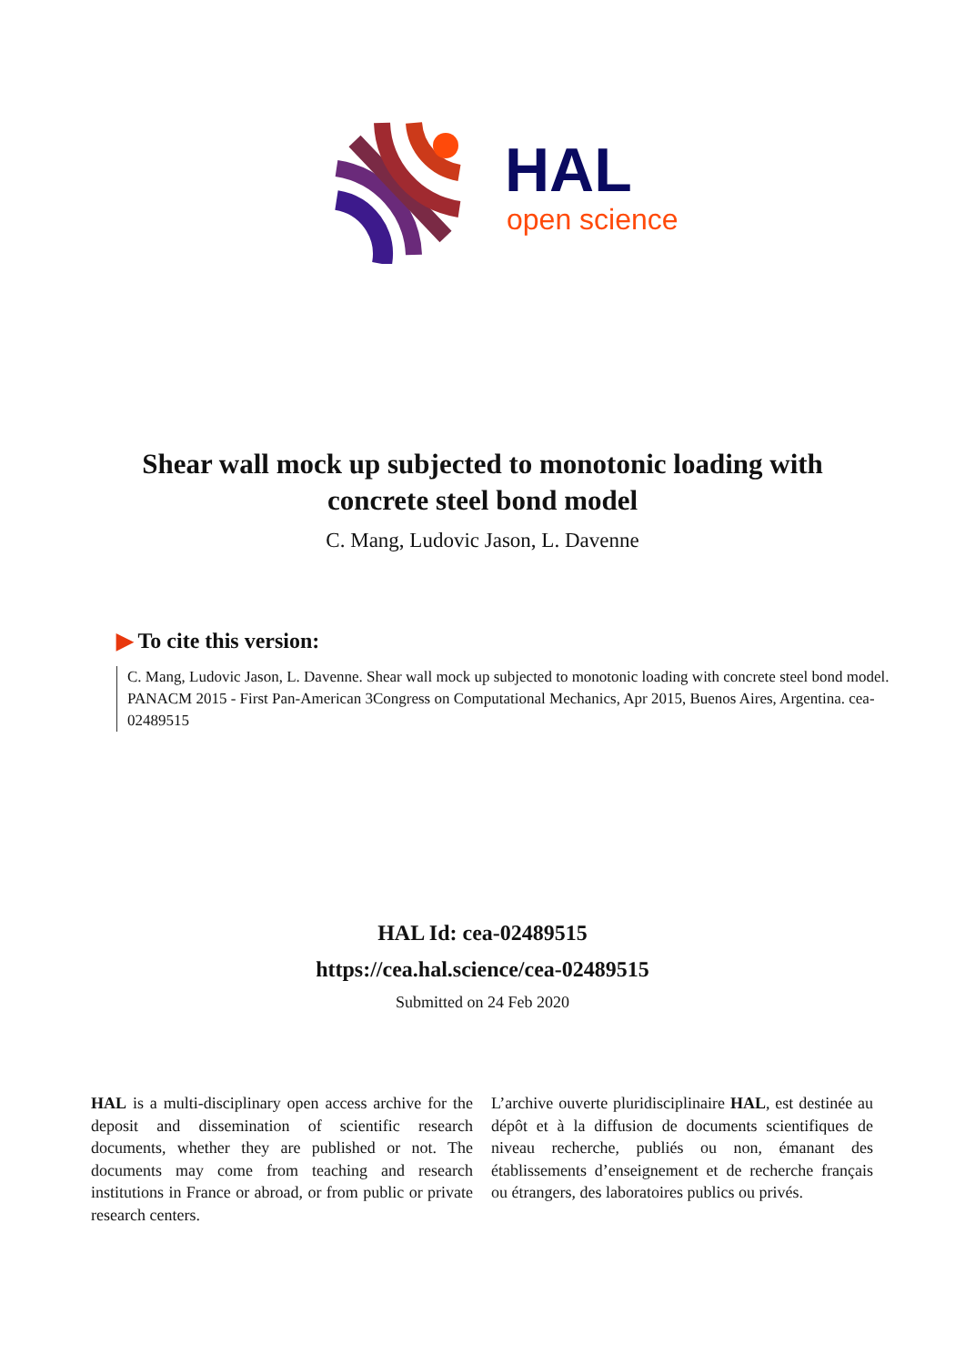HAL
open science
Shear wall mock up subjected to monotonic loading with concrete steel bond model
C. Mang, Ludovic Jason, L. Davenne
▶ To cite this version:
C. Mang, Ludovic Jason, L. Davenne. Shear wall mock up subjected to monotonic loading with concrete steel bond model. PANACM 2015 - First Pan-American 3Congress on Computational Mechanics, Apr 2015, Buenos Aires, Argentina. cea-02489515
HAL Id: cea-02489515
https://cea.hal.science/cea-02489515
Submitted on 24 Feb 2020
HAL is a multi-disciplinary open access archive for the deposit and dissemination of scientific research documents, whether they are published or not. The documents may come from teaching and research institutions in France or abroad, or from public or private research centers.
L’archive ouverte pluridisciplinaire HAL, est destinée au dépôt et à la diffusion de documents scientifiques de niveau recherche, publiés ou non, émanant des établissements d’enseignement et de recherche français ou étrangers, des laboratoires publics ou privés.